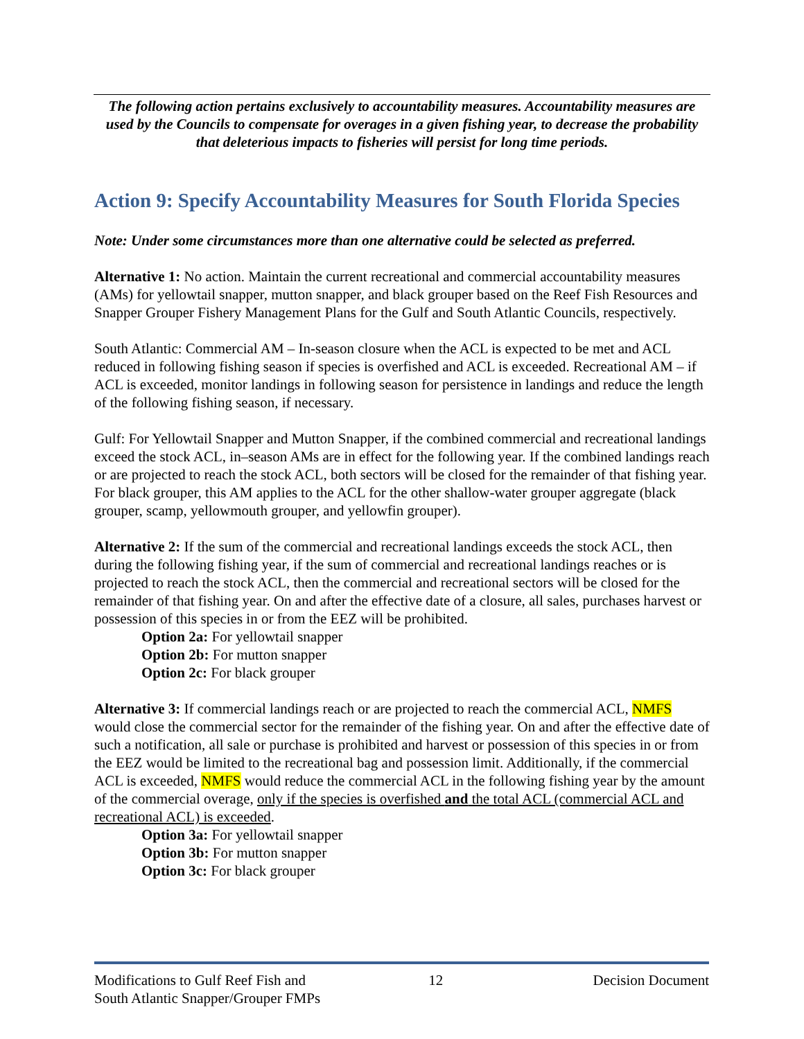The following action pertains exclusively to accountability measures. Accountability measures are used by the Councils to compensate for overages in a given fishing year, to decrease the probability that deleterious impacts to fisheries will persist for long time periods.
Action 9: Specify Accountability Measures for South Florida Species
Note: Under some circumstances more than one alternative could be selected as preferred.
Alternative 1: No action. Maintain the current recreational and commercial accountability measures (AMs) for yellowtail snapper, mutton snapper, and black grouper based on the Reef Fish Resources and Snapper Grouper Fishery Management Plans for the Gulf and South Atlantic Councils, respectively.
South Atlantic: Commercial AM – In-season closure when the ACL is expected to be met and ACL reduced in following fishing season if species is overfished and ACL is exceeded. Recreational AM – if ACL is exceeded, monitor landings in following season for persistence in landings and reduce the length of the following fishing season, if necessary.
Gulf: For Yellowtail Snapper and Mutton Snapper, if the combined commercial and recreational landings exceed the stock ACL, in–season AMs are in effect for the following year. If the combined landings reach or are projected to reach the stock ACL, both sectors will be closed for the remainder of that fishing year. For black grouper, this AM applies to the ACL for the other shallow-water grouper aggregate (black grouper, scamp, yellowmouth grouper, and yellowfin grouper).
Alternative 2: If the sum of the commercial and recreational landings exceeds the stock ACL, then during the following fishing year, if the sum of commercial and recreational landings reaches or is projected to reach the stock ACL, then the commercial and recreational sectors will be closed for the remainder of that fishing year. On and after the effective date of a closure, all sales, purchases harvest or possession of this species in or from the EEZ will be prohibited.
Option 2a: For yellowtail snapper
Option 2b: For mutton snapper
Option 2c: For black grouper
Alternative 3: If commercial landings reach or are projected to reach the commercial ACL, NMFS would close the commercial sector for the remainder of the fishing year. On and after the effective date of such a notification, all sale or purchase is prohibited and harvest or possession of this species in or from the EEZ would be limited to the recreational bag and possession limit. Additionally, if the commercial ACL is exceeded, NMFS would reduce the commercial ACL in the following fishing year by the amount of the commercial overage, only if the species is overfished and the total ACL (commercial ACL and recreational ACL) is exceeded.
Option 3a: For yellowtail snapper
Option 3b: For mutton snapper
Option 3c: For black grouper
Modifications to Gulf Reef Fish and
South Atlantic Snapper/Grouper FMPs
12 Decision Document